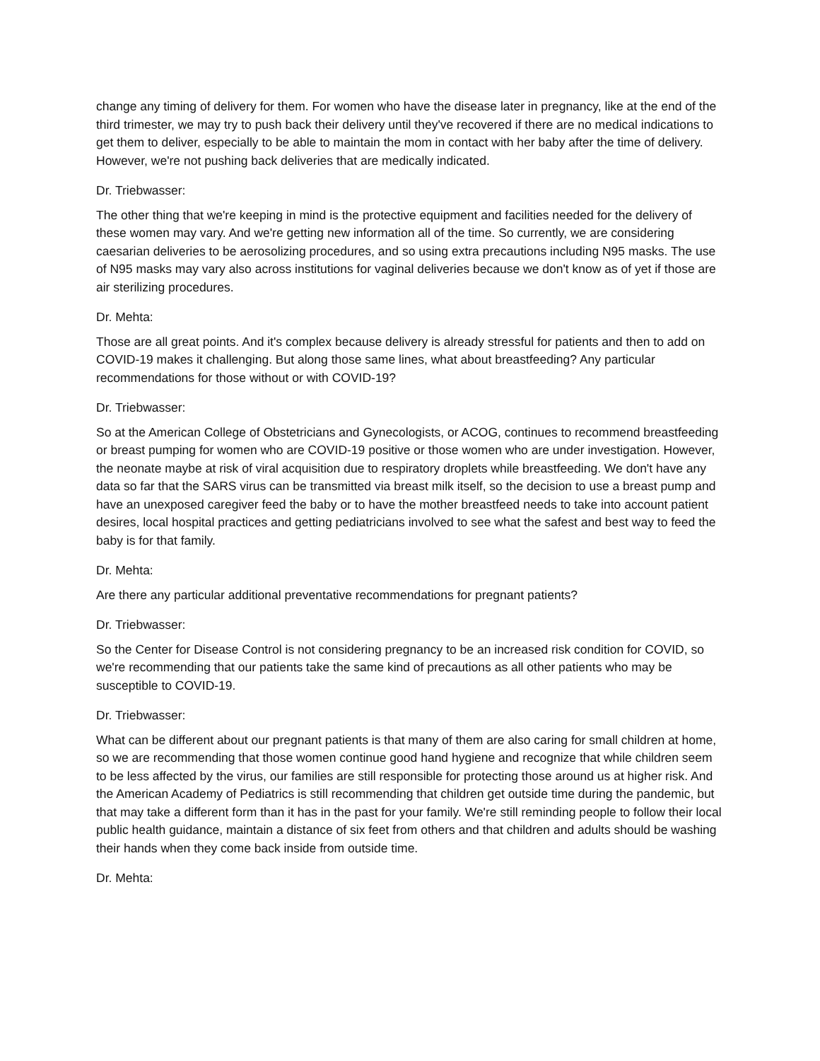change any timing of delivery for them. For women who have the disease later in pregnancy, like at the end of the third trimester, we may try to push back their delivery until they've recovered if there are no medical indications to get them to deliver, especially to be able to maintain the mom in contact with her baby after the time of delivery. However, we're not pushing back deliveries that are medically indicated.
Dr. Triebwasser:
The other thing that we're keeping in mind is the protective equipment and facilities needed for the delivery of these women may vary. And we're getting new information all of the time. So currently, we are considering caesarian deliveries to be aerosolizing procedures, and so using extra precautions including N95 masks. The use of N95 masks may vary also across institutions for vaginal deliveries because we don't know as of yet if those are air sterilizing procedures.
Dr. Mehta:
Those are all great points. And it's complex because delivery is already stressful for patients and then to add on COVID-19 makes it challenging. But along those same lines, what about breastfeeding? Any particular recommendations for those without or with COVID-19?
Dr. Triebwasser:
So at the American College of Obstetricians and Gynecologists, or ACOG, continues to recommend breastfeeding or breast pumping for women who are COVID-19 positive or those women who are under investigation. However, the neonate maybe at risk of viral acquisition due to respiratory droplets while breastfeeding. We don't have any data so far that the SARS virus can be transmitted via breast milk itself, so the decision to use a breast pump and have an unexposed caregiver feed the baby or to have the mother breastfeed needs to take into account patient desires, local hospital practices and getting pediatricians involved to see what the safest and best way to feed the baby is for that family.
Dr. Mehta:
Are there any particular additional preventative recommendations for pregnant patients?
Dr. Triebwasser:
So the Center for Disease Control is not considering pregnancy to be an increased risk condition for COVID, so we're recommending that our patients take the same kind of precautions as all other patients who may be susceptible to COVID-19.
Dr. Triebwasser:
What can be different about our pregnant patients is that many of them are also caring for small children at home, so we are recommending that those women continue good hand hygiene and recognize that while children seem to be less affected by the virus, our families are still responsible for protecting those around us at higher risk. And the American Academy of Pediatrics is still recommending that children get outside time during the pandemic, but that may take a different form than it has in the past for your family. We're still reminding people to follow their local public health guidance, maintain a distance of six feet from others and that children and adults should be washing their hands when they come back inside from outside time.
Dr. Mehta: